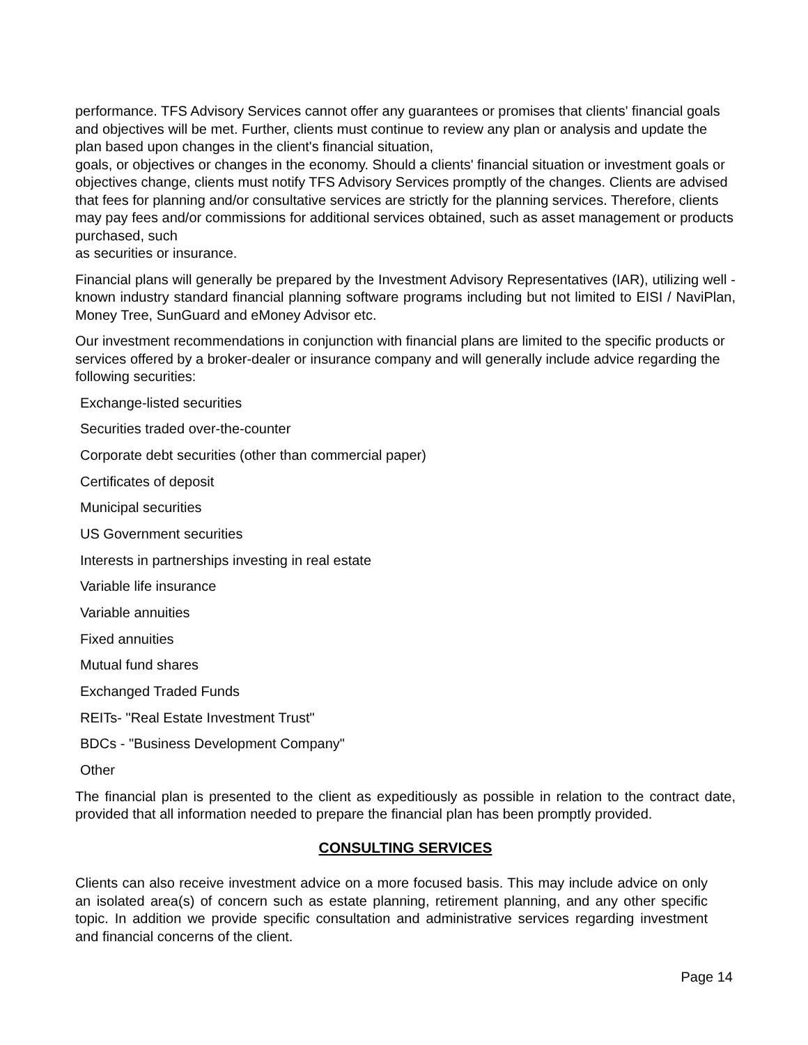performance. TFS Advisory Services cannot offer any guarantees or promises that clients' financial goals and objectives will be met. Further, clients must continue to review any plan or analysis and update the plan based upon changes in the client's financial situation,
goals, or objectives or changes in the economy. Should a clients' financial situation or investment goals or objectives change, clients must notify TFS Advisory Services promptly of the changes. Clients are advised that fees for planning and/or consultative services are strictly for the planning services. Therefore, clients may pay fees and/or commissions for additional services obtained, such as asset management or products purchased, such
as securities or insurance.
Financial plans will generally be prepared by the Investment Advisory Representatives (IAR), utilizing well -known industry standard financial planning software programs including but not limited to EISI / NaviPlan, Money Tree, SunGuard and eMoney Advisor etc.
Our investment recommendations in conjunction with financial plans are limited to the specific products or services offered by a broker-dealer or insurance company and will generally include advice regarding the following securities:
Exchange-listed securities
Securities traded over-the-counter
Corporate debt securities (other than commercial paper)
Certificates of deposit
Municipal securities
US Government securities
Interests in partnerships investing in real estate
Variable life insurance
Variable annuities
Fixed annuities
Mutual fund shares
Exchanged Traded Funds
REITs- "Real Estate Investment Trust"
BDCs - "Business Development Company"
Other
The financial plan is presented to the client as expeditiously as possible in relation to the contract date, provided that all information needed to prepare the financial plan has been promptly provided.
CONSULTING SERVICES
Clients can also receive investment advice on a more focused basis. This may include advice on only an isolated area(s) of concern such as estate planning, retirement planning, and any other specific topic. In addition we provide specific consultation and administrative services regarding investment and financial concerns of the client.
Page 14